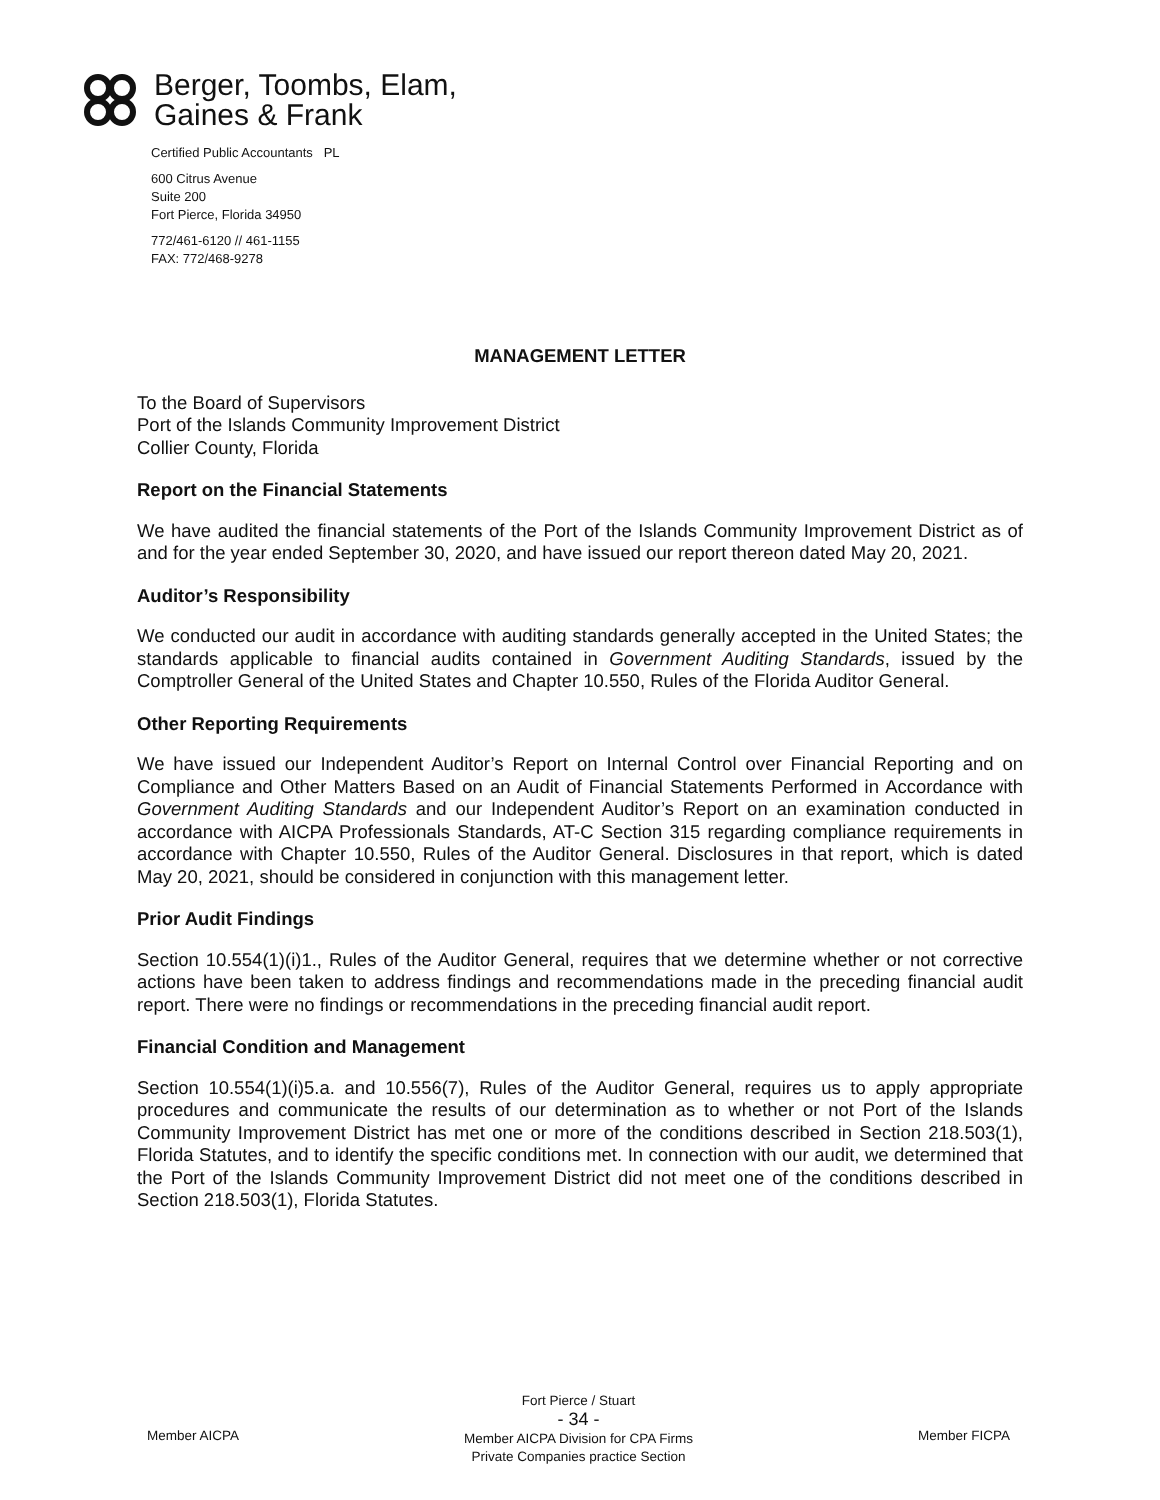Berger, Toombs, Elam,
Gaines & Frank
Certified Public Accountants PL
600 Citrus Avenue
Suite 200
Fort Pierce, Florida 34950
772/461-6120 // 461-1155
FAX: 772/468-9278
MANAGEMENT LETTER
To the Board of Supervisors
Port of the Islands Community Improvement District
Collier County, Florida
Report on the Financial Statements
We have audited the financial statements of the Port of the Islands Community Improvement District as of and for the year ended September 30, 2020, and have issued our report thereon dated May 20, 2021.
Auditor’s Responsibility
We conducted our audit in accordance with auditing standards generally accepted in the United States; the standards applicable to financial audits contained in Government Auditing Standards, issued by the Comptroller General of the United States and Chapter 10.550, Rules of the Florida Auditor General.
Other Reporting Requirements
We have issued our Independent Auditor’s Report on Internal Control over Financial Reporting and on Compliance and Other Matters Based on an Audit of Financial Statements Performed in Accordance with Government Auditing Standards and our Independent Auditor’s Report on an examination conducted in accordance with AICPA Professionals Standards, AT-C Section 315 regarding compliance requirements in accordance with Chapter 10.550, Rules of the Auditor General. Disclosures in that report, which is dated May 20, 2021, should be considered in conjunction with this management letter.
Prior Audit Findings
Section 10.554(1)(i)1., Rules of the Auditor General, requires that we determine whether or not corrective actions have been taken to address findings and recommendations made in the preceding financial audit report. There were no findings or recommendations in the preceding financial audit report.
Financial Condition and Management
Section 10.554(1)(i)5.a. and 10.556(7), Rules of the Auditor General, requires us to apply appropriate procedures and communicate the results of our determination as to whether or not Port of the Islands Community Improvement District has met one or more of the conditions described in Section 218.503(1), Florida Statutes, and to identify the specific conditions met. In connection with our audit, we determined that the Port of the Islands Community Improvement District did not meet one of the conditions described in Section 218.503(1), Florida Statutes.
Member AICPA
Fort Pierce / Stuart
- 34 -
Member AICPA Division for CPA Firms
Private Companies practice Section
Member FICPA